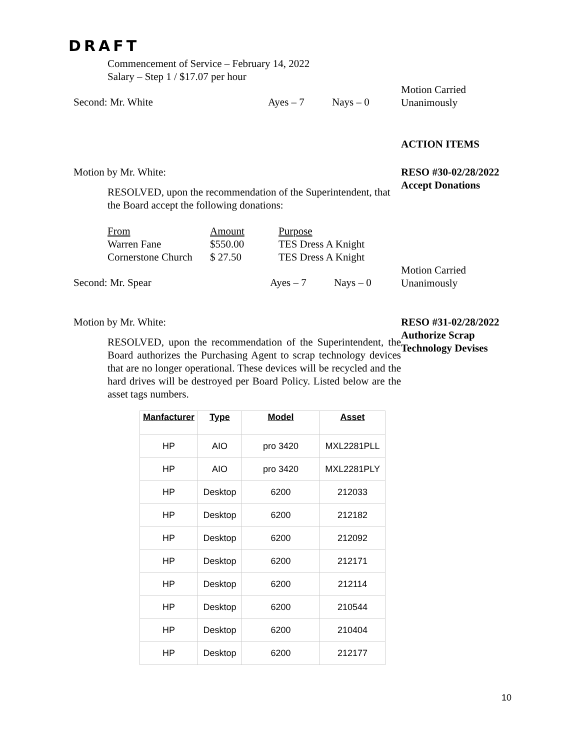DRAFT
Commencement of Service – February 14, 2022
Salary – Step 1 / $17.07 per hour
Second: Mr. White Ayes – 7 Nays – 0
Motion Carried
Unanimously
ACTION ITEMS
Motion by Mr. White:
RESOLVED, upon the recommendation of the Superintendent, that the Board accept the following donations:
RESO #30-02/28/2022
Accept Donations
| From | Amount | Purpose |
| Warren Fane | $550.00 | TES Dress A Knight |
| Cornerstone Church | $ 27.50 | TES Dress A Knight |
Second: Mr. Spear Ayes – 7 Nays – 0
Motion Carried
Unanimously
Motion by Mr. White:
RESOLVED, upon the recommendation of the Superintendent, the Board authorizes the Purchasing Agent to scrap technology devices that are no longer operational. These devices will be recycled and the hard drives will be destroyed per Board Policy. Listed below are the asset tags numbers.
RESO #31-02/28/2022
Authorize Scrap
Technology Devises
| Manfacturer | Type | Model | Asset |
| --- | --- | --- | --- |
| HP | AIO | pro 3420 | MXL2281PLL |
| HP | AIO | pro 3420 | MXL2281PLY |
| HP | Desktop | 6200 | 212033 |
| HP | Desktop | 6200 | 212182 |
| HP | Desktop | 6200 | 212092 |
| HP | Desktop | 6200 | 212171 |
| HP | Desktop | 6200 | 212114 |
| HP | Desktop | 6200 | 210544 |
| HP | Desktop | 6200 | 210404 |
| HP | Desktop | 6200 | 212177 |
10